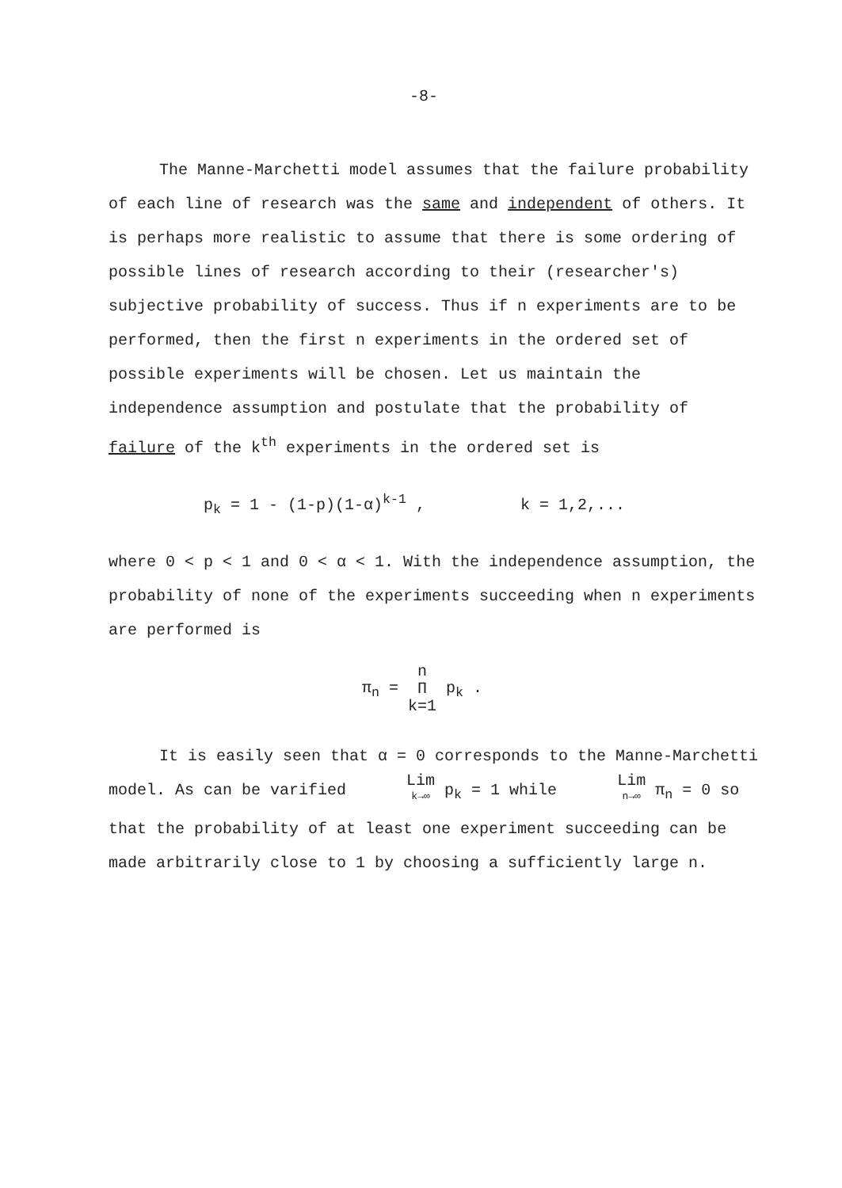-8-
The Manne-Marchetti model assumes that the failure probability of each line of research was the same and independent of others. It is perhaps more realistic to assume that there is some ordering of possible lines of research according to their (researcher's) subjective probability of success. Thus if n experiments are to be performed, then the first n experiments in the ordered set of possible experiments will be chosen. Let us maintain the independence assumption and postulate that the probability of failure of the k<sup>th</sup> experiments in the ordered set is
p<sub>k</sub> = 1 - (1-p)(1-α)<sup>k-1</sup> , k = 1,2,...
where 0 < p < 1 and 0 < α < 1. With the independence assumption, the probability of none of the experiments succeeding when n experiments are performed is
π<sub>n</sub> = n Π k=1 p<sub>k</sub> .
It is easily seen that α = 0 corresponds to the Manne-Marchetti model. As can be varified Lim k→∞ p<sub>k</sub> = 1 while Lim n→∞ π<sub>n</sub> = 0 so that the probability of at least one experiment succeeding can be made arbitrarily close to 1 by choosing a sufficiently large n.